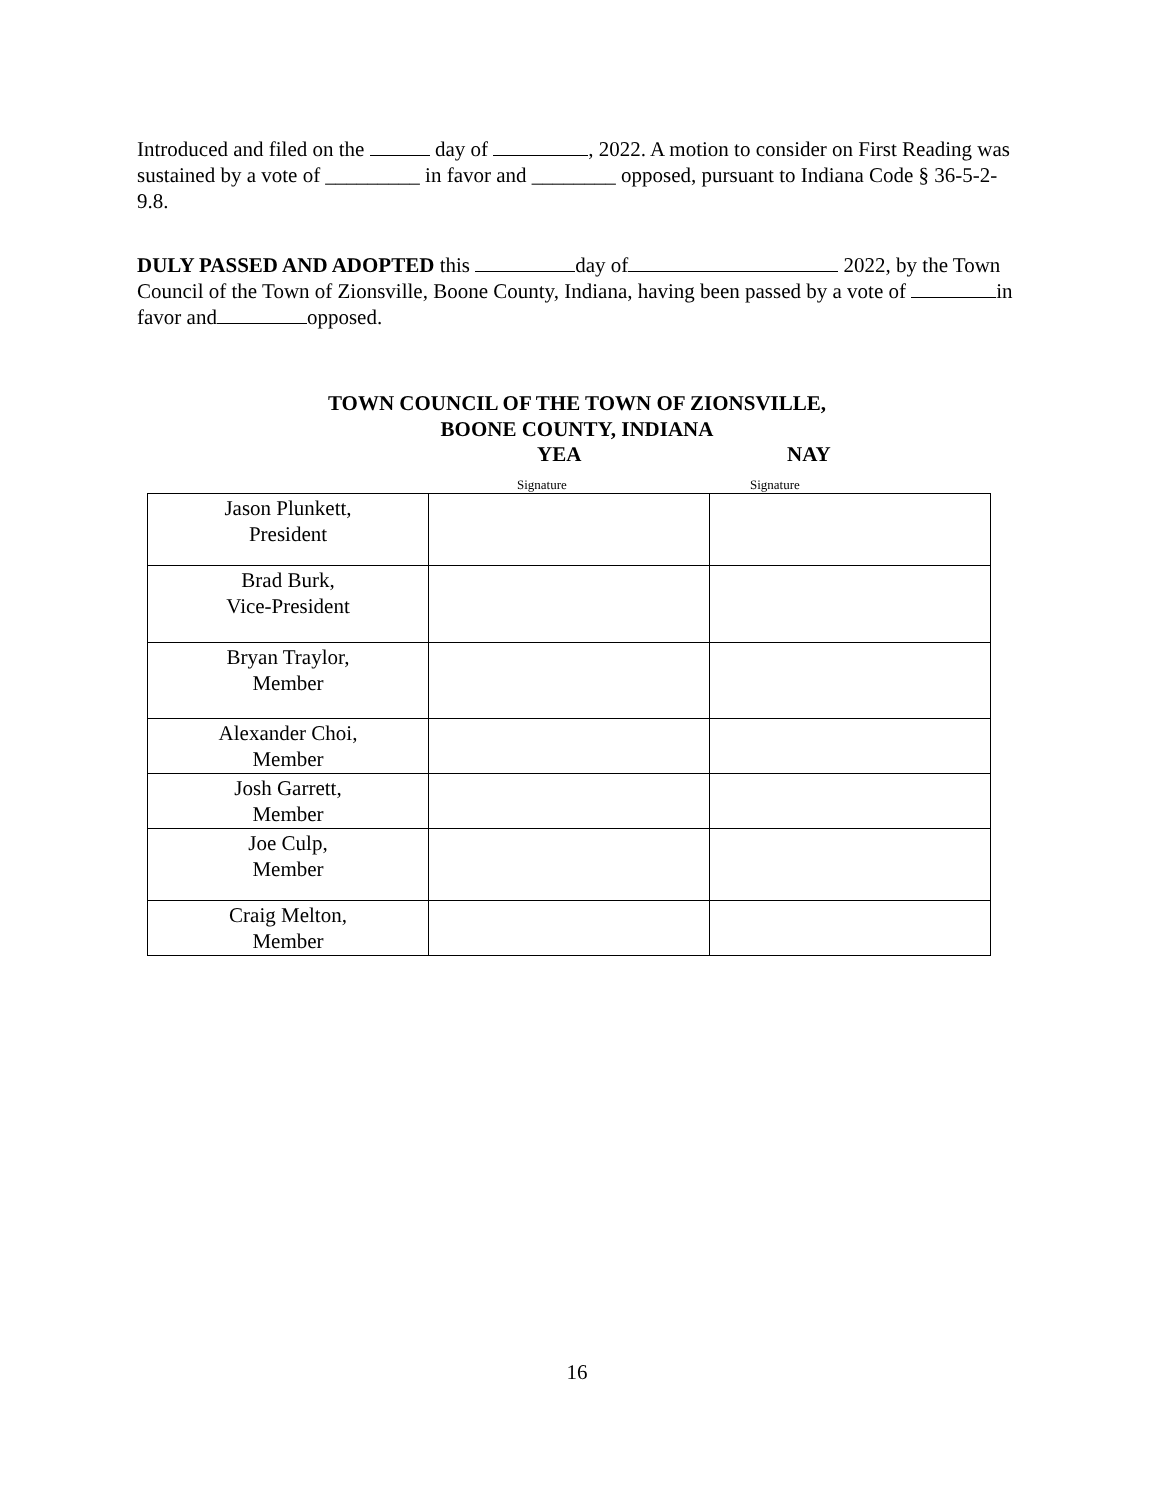Introduced and filed on the day of , 2022. A motion to consider on First Reading was sustained by a vote of _________ in favor and ________ opposed, pursuant to Indiana Code § 36-5-2-9.8.
DULY PASSED AND ADOPTED this day of 2022, by the Town Council of the Town of Zionsville, Boone County, Indiana, having been passed by a vote of in favor and opposed.
TOWN COUNCIL OF THE TOWN OF ZIONSVILLE,
BOONE COUNTY, INDIANA
YEA NAY
Signature Signature
| Jason Plunkett, President | | |
| Brad Burk, Vice-President | | |
| Bryan Traylor, Member | | |
| Alexander Choi, Member | | |
| Josh Garrett, Member | | |
| Joe Culp, Member | | |
| Craig Melton, Member | | |
16